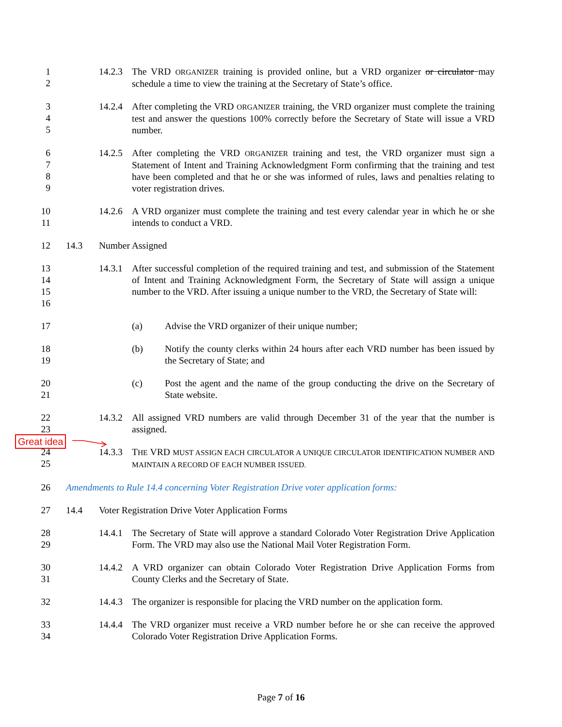1
2
14.2.3
The VRD ORGANIZER training is provided online, but a VRD organizer or circulator may schedule a time to view the training at the Secretary of State’s office.
3
4
5
14.2.4
After completing the VRD ORGANIZER training, the VRD organizer must complete the training test and answer the questions 100% correctly before the Secretary of State will issue a VRD number.
6
7
8
9
14.2.5
After completing the VRD ORGANIZER training and test, the VRD organizer must sign a Statement of Intent and Training Acknowledgment Form confirming that the training and test have been completed and that he or she was informed of rules, laws and penalties relating to voter registration drives.
10
11
14.2.6
A VRD organizer must complete the training and test every calendar year in which he or she intends to conduct a VRD.
12 14.3 Number Assigned
13
14
15
16
14.3.1
After successful completion of the required training and test, and submission of the Statement of Intent and Training Acknowledgment Form, the Secretary of State will assign a unique number to the VRD. After issuing a unique number to the VRD, the Secretary of State will:
17 (a) Advise the VRD organizer of their unique number;
18
19
(b) Notify the county clerks within 24 hours after each VRD number has been issued by the Secretary of State; and
20
21
(c) Post the agent and the name of the group conducting the drive on the Secretary of State website.
22
23
14.3.2
All assigned VRD numbers are valid through December 31 of the year that the number is assigned.
24
25
14.3.3
THE VRD MUST ASSIGN EACH CIRCULATOR A UNIQUE CIRCULATOR IDENTIFICATION NUMBER AND MAINTAIN A RECORD OF EACH NUMBER ISSUED.
26 Amendments to Rule 14.4 concerning Voter Registration Drive voter application forms:
27 14.4 Voter Registration Drive Voter Application Forms
28
29
14.4.1
The Secretary of State will approve a standard Colorado Voter Registration Drive Application Form. The VRD may also use the National Mail Voter Registration Form.
30
31
14.4.2
A VRD organizer can obtain Colorado Voter Registration Drive Application Forms from County Clerks and the Secretary of State.
32 14.4.3
The organizer is responsible for placing the VRD number on the application form.
33
34
14.4.4
The VRD organizer must receive a VRD number before he or she can receive the approved Colorado Voter Registration Drive Application Forms.
Great idea
Page 7 of 16